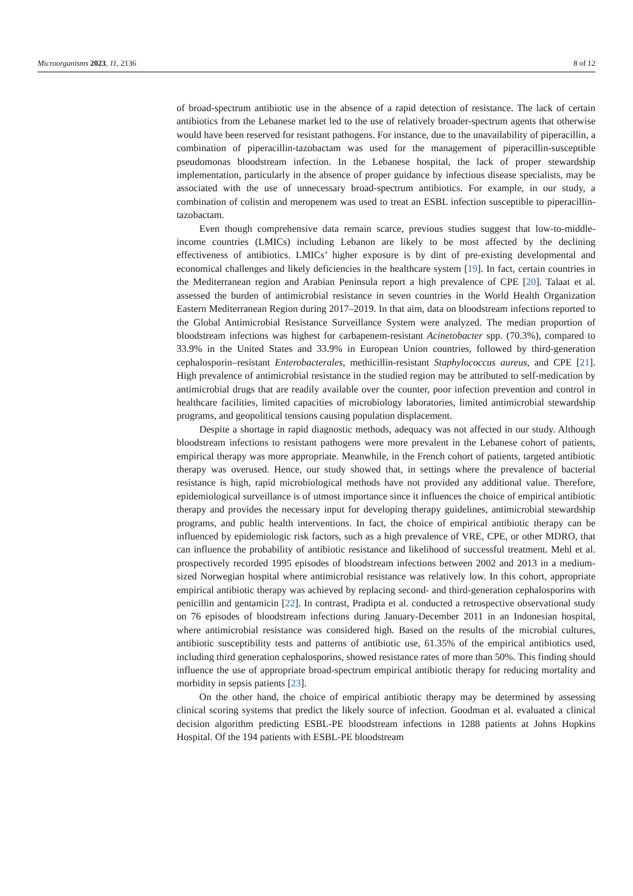Microorganisms 2023, 11, 2136 8 of 12
of broad-spectrum antibiotic use in the absence of a rapid detection of resistance. The lack of certain antibiotics from the Lebanese market led to the use of relatively broader-spectrum agents that otherwise would have been reserved for resistant pathogens. For instance, due to the unavailability of piperacillin, a combination of piperacillin-tazobactam was used for the management of piperacillin-susceptible pseudomonas bloodstream infection. In the Lebanese hospital, the lack of proper stewardship implementation, particularly in the absence of proper guidance by infectious disease specialists, may be associated with the use of unnecessary broad-spectrum antibiotics. For example, in our study, a combination of colistin and meropenem was used to treat an ESBL infection susceptible to piperacillin-tazobactam.
Even though comprehensive data remain scarce, previous studies suggest that low-to-middle-income countries (LMICs) including Lebanon are likely to be most affected by the declining effectiveness of antibiotics. LMICs’ higher exposure is by dint of pre-existing developmental and economical challenges and likely deficiencies in the healthcare system [19]. In fact, certain countries in the Mediterranean region and Arabian Peninsula report a high prevalence of CPE [20]. Talaat et al. assessed the burden of antimicrobial resistance in seven countries in the World Health Organization Eastern Mediterranean Region during 2017–2019. In that aim, data on bloodstream infections reported to the Global Antimicrobial Resistance Surveillance System were analyzed. The median proportion of bloodstream infections was highest for carbapenem-resistant Acinetobacter spp. (70.3%), compared to 33.9% in the United States and 33.9% in European Union countries, followed by third-generation cephalosporin–resistant Enterobacterales, methicillin-resistant Staphylococcus aureus, and CPE [21]. High prevalence of antimicrobial resistance in the studied region may be attributed to self-medication by antimicrobial drugs that are readily available over the counter, poor infection prevention and control in healthcare facilities, limited capacities of microbiology laboratories, limited antimicrobial stewardship programs, and geopolitical tensions causing population displacement.
Despite a shortage in rapid diagnostic methods, adequacy was not affected in our study. Although bloodstream infections to resistant pathogens were more prevalent in the Lebanese cohort of patients, empirical therapy was more appropriate. Meanwhile, in the French cohort of patients, targeted antibiotic therapy was overused. Hence, our study showed that, in settings where the prevalence of bacterial resistance is high, rapid microbiological methods have not provided any additional value. Therefore, epidemiological surveillance is of utmost importance since it influences the choice of empirical antibiotic therapy and provides the necessary input for developing therapy guidelines, antimicrobial stewardship programs, and public health interventions. In fact, the choice of empirical antibiotic therapy can be influenced by epidemiologic risk factors, such as a high prevalence of VRE, CPE, or other MDRO, that can influence the probability of antibiotic resistance and likelihood of successful treatment. Mehl et al. prospectively recorded 1995 episodes of bloodstream infections between 2002 and 2013 in a medium-sized Norwegian hospital where antimicrobial resistance was relatively low. In this cohort, appropriate empirical antibiotic therapy was achieved by replacing second- and third-generation cephalosporins with penicillin and gentamicin [22]. In contrast, Pradipta et al. conducted a retrospective observational study on 76 episodes of bloodstream infections during January-December 2011 in an Indonesian hospital, where antimicrobial resistance was considered high. Based on the results of the microbial cultures, antibiotic susceptibility tests and patterns of antibiotic use, 61.35% of the empirical antibiotics used, including third generation cephalosporins, showed resistance rates of more than 50%. This finding should influence the use of appropriate broad-spectrum empirical antibiotic therapy for reducing mortality and morbidity in sepsis patients [23].
On the other hand, the choice of empirical antibiotic therapy may be determined by assessing clinical scoring systems that predict the likely source of infection. Goodman et al. evaluated a clinical decision algorithm predicting ESBL-PE bloodstream infections in 1288 patients at Johns Hopkins Hospital. Of the 194 patients with ESBL-PE bloodstream